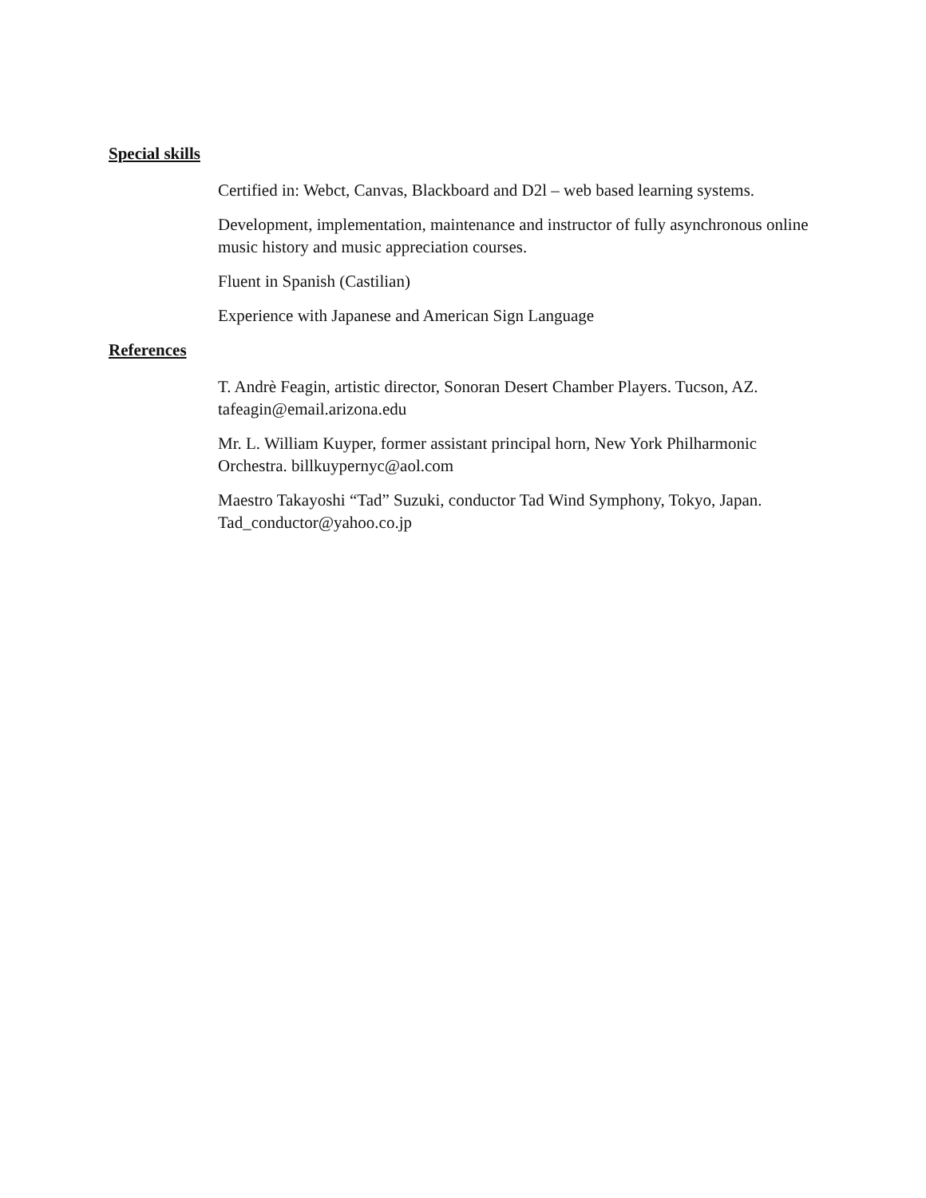Special skills
Certified in: Webct, Canvas, Blackboard and D2l – web based learning systems.
Development, implementation, maintenance and instructor of fully asynchronous online music history and music appreciation courses.
Fluent in Spanish (Castilian)
Experience with Japanese and American Sign Language
References
T. Andrè Feagin, artistic director, Sonoran Desert Chamber Players. Tucson, AZ. tafeagin@email.arizona.edu
Mr. L. William Kuyper, former assistant principal horn, New York Philharmonic Orchestra. billkuypernyc@aol.com
Maestro Takayoshi “Tad” Suzuki, conductor Tad Wind Symphony, Tokyo, Japan. Tad_conductor@yahoo.co.jp